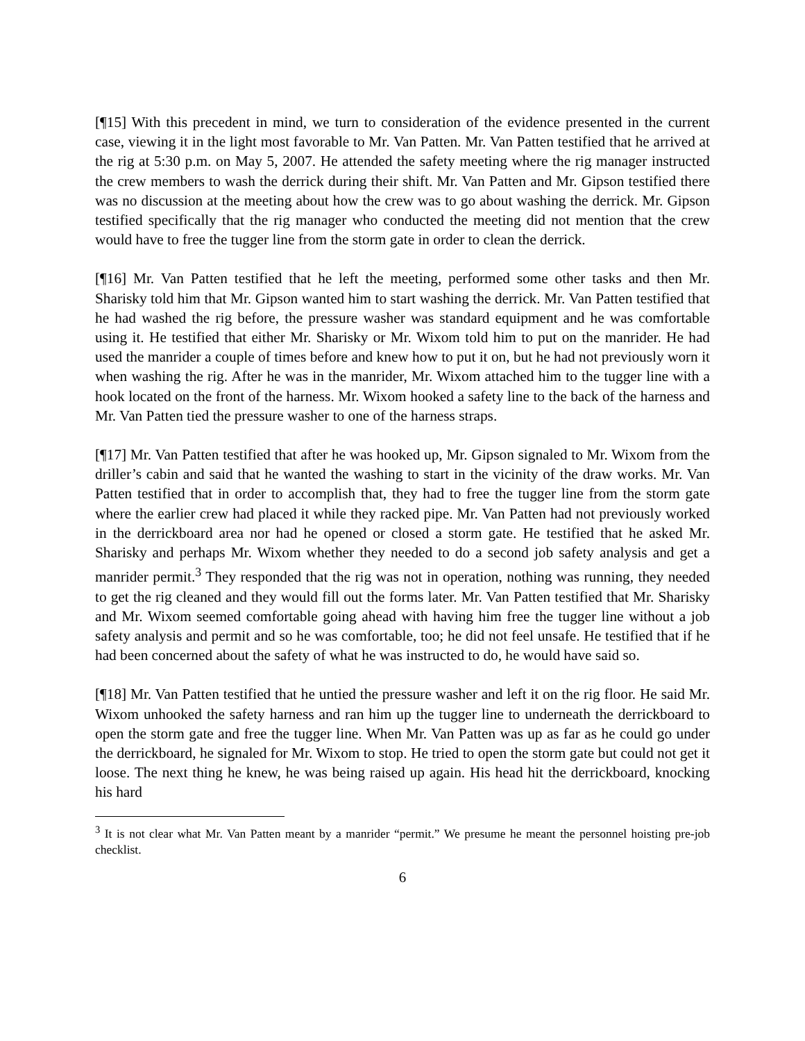[¶15] With this precedent in mind, we turn to consideration of the evidence presented in the current case, viewing it in the light most favorable to Mr. Van Patten. Mr. Van Patten testified that he arrived at the rig at 5:30 p.m. on May 5, 2007. He attended the safety meeting where the rig manager instructed the crew members to wash the derrick during their shift. Mr. Van Patten and Mr. Gipson testified there was no discussion at the meeting about how the crew was to go about washing the derrick. Mr. Gipson testified specifically that the rig manager who conducted the meeting did not mention that the crew would have to free the tugger line from the storm gate in order to clean the derrick.
[¶16] Mr. Van Patten testified that he left the meeting, performed some other tasks and then Mr. Sharisky told him that Mr. Gipson wanted him to start washing the derrick. Mr. Van Patten testified that he had washed the rig before, the pressure washer was standard equipment and he was comfortable using it. He testified that either Mr. Sharisky or Mr. Wixom told him to put on the manrider. He had used the manrider a couple of times before and knew how to put it on, but he had not previously worn it when washing the rig. After he was in the manrider, Mr. Wixom attached him to the tugger line with a hook located on the front of the harness. Mr. Wixom hooked a safety line to the back of the harness and Mr. Van Patten tied the pressure washer to one of the harness straps.
[¶17] Mr. Van Patten testified that after he was hooked up, Mr. Gipson signaled to Mr. Wixom from the driller’s cabin and said that he wanted the washing to start in the vicinity of the draw works. Mr. Van Patten testified that in order to accomplish that, they had to free the tugger line from the storm gate where the earlier crew had placed it while they racked pipe. Mr. Van Patten had not previously worked in the derrickboard area nor had he opened or closed a storm gate. He testified that he asked Mr. Sharisky and perhaps Mr. Wixom whether they needed to do a second job safety analysis and get a manrider permit.<sup>3</sup> They responded that the rig was not in operation, nothing was running, they needed to get the rig cleaned and they would fill out the forms later. Mr. Van Patten testified that Mr. Sharisky and Mr. Wixom seemed comfortable going ahead with having him free the tugger line without a job safety analysis and permit and so he was comfortable, too; he did not feel unsafe. He testified that if he had been concerned about the safety of what he was instructed to do, he would have said so.
[¶18] Mr. Van Patten testified that he untied the pressure washer and left it on the rig floor. He said Mr. Wixom unhooked the safety harness and ran him up the tugger line to underneath the derrickboard to open the storm gate and free the tugger line. When Mr. Van Patten was up as far as he could go under the derrickboard, he signaled for Mr. Wixom to stop. He tried to open the storm gate but could not get it loose. The next thing he knew, he was being raised up again. His head hit the derrickboard, knocking his hard
<sup>3</sup> It is not clear what Mr. Van Patten meant by a manrider “permit.” We presume he meant the personnel hoisting pre-job checklist.
6